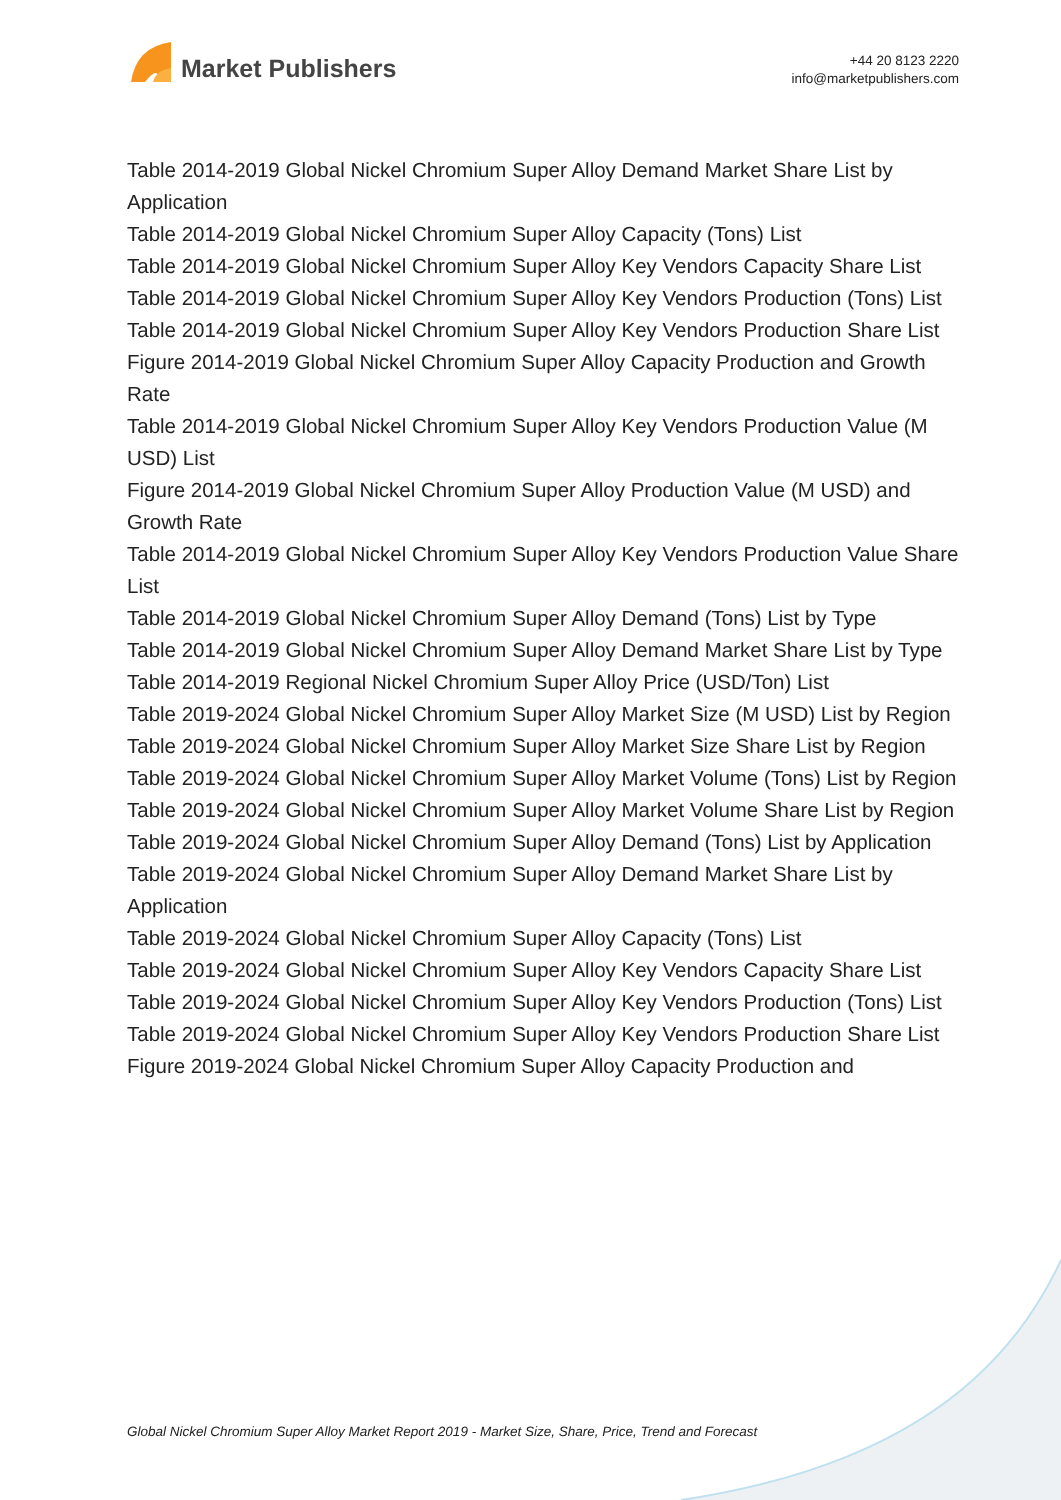Market Publishers
+44 20 8123 2220
info@marketpublishers.com
Table 2014-2019 Global Nickel Chromium Super Alloy Demand Market Share List by Application
Table 2014-2019 Global Nickel Chromium Super Alloy Capacity (Tons) List
Table 2014-2019 Global Nickel Chromium Super Alloy Key Vendors Capacity Share List
Table 2014-2019 Global Nickel Chromium Super Alloy Key Vendors Production (Tons) List
Table 2014-2019 Global Nickel Chromium Super Alloy Key Vendors Production Share List
Figure 2014-2019 Global Nickel Chromium Super Alloy Capacity Production and Growth Rate
Table 2014-2019 Global Nickel Chromium Super Alloy Key Vendors Production Value (M USD) List
Figure 2014-2019 Global Nickel Chromium Super Alloy Production Value (M USD) and Growth Rate
Table 2014-2019 Global Nickel Chromium Super Alloy Key Vendors Production Value Share List
Table 2014-2019 Global Nickel Chromium Super Alloy Demand (Tons) List by Type
Table 2014-2019 Global Nickel Chromium Super Alloy Demand Market Share List by Type
Table 2014-2019 Regional Nickel Chromium Super Alloy Price (USD/Ton) List
Table 2019-2024 Global Nickel Chromium Super Alloy Market Size (M USD) List by Region
Table 2019-2024 Global Nickel Chromium Super Alloy Market Size Share List by Region
Table 2019-2024 Global Nickel Chromium Super Alloy Market Volume (Tons) List by Region
Table 2019-2024 Global Nickel Chromium Super Alloy Market Volume Share List by Region
Table 2019-2024 Global Nickel Chromium Super Alloy Demand (Tons) List by Application
Table 2019-2024 Global Nickel Chromium Super Alloy Demand Market Share List by Application
Table 2019-2024 Global Nickel Chromium Super Alloy Capacity (Tons) List
Table 2019-2024 Global Nickel Chromium Super Alloy Key Vendors Capacity Share List
Table 2019-2024 Global Nickel Chromium Super Alloy Key Vendors Production (Tons) List
Table 2019-2024 Global Nickel Chromium Super Alloy Key Vendors Production Share List
Figure 2019-2024 Global Nickel Chromium Super Alloy Capacity Production and
Global Nickel Chromium Super Alloy Market Report 2019 - Market Size, Share, Price, Trend and Forecast